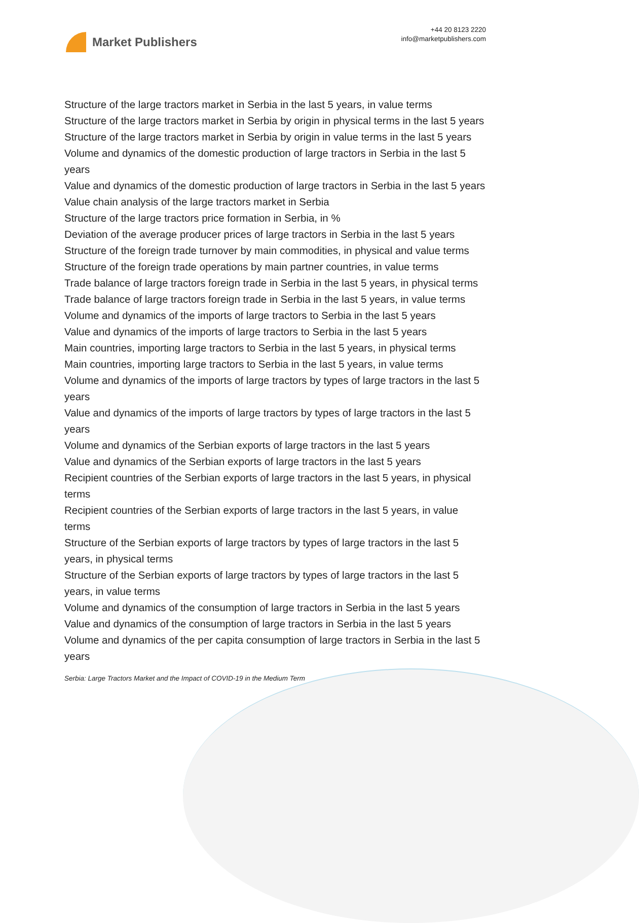Market Publishers
+44 20 8123 2220
info@marketpublishers.com
Structure of the large tractors market in Serbia in the last 5 years, in value terms
Structure of the large tractors market in Serbia by origin in physical terms in the last 5 years
Structure of the large tractors market in Serbia by origin in value terms in the last 5 years
Volume and dynamics of the domestic production of large tractors in Serbia in the last 5 years
Value and dynamics of the domestic production of large tractors in Serbia in the last 5 years
Value chain analysis of the large tractors market in Serbia
Structure of the large tractors price formation in Serbia, in %
Deviation of the average producer prices of large tractors in Serbia in the last 5 years
Structure of the foreign trade turnover by main commodities, in physical and value terms
Structure of the foreign trade operations by main partner countries, in value terms
Trade balance of large tractors foreign trade in Serbia in the last 5 years, in physical terms
Trade balance of large tractors foreign trade in Serbia in the last 5 years, in value terms
Volume and dynamics of the imports of large tractors to Serbia in the last 5 years
Value and dynamics of the imports of large tractors to Serbia in the last 5 years
Main countries, importing large tractors to Serbia in the last 5 years, in physical terms
Main countries, importing large tractors to Serbia in the last 5 years, in value terms
Volume and dynamics of the imports of large tractors by types of large tractors in the last 5 years
Value and dynamics of the imports of large tractors by types of large tractors in the last 5 years
Volume and dynamics of the Serbian exports of large tractors in the last 5 years
Value and dynamics of the Serbian exports of large tractors in the last 5 years
Recipient countries of the Serbian exports of large tractors in the last 5 years, in physical terms
Recipient countries of the Serbian exports of large tractors in the last 5 years, in value terms
Structure of the Serbian exports of large tractors by types of large tractors in the last 5 years, in physical terms
Structure of the Serbian exports of large tractors by types of large tractors in the last 5 years, in value terms
Volume and dynamics of the consumption of large tractors in Serbia in the last 5 years
Value and dynamics of the consumption of large tractors in Serbia in the last 5 years
Volume and dynamics of the per capita consumption of large tractors in Serbia in the last 5 years
Serbia: Large Tractors Market and the Impact of COVID-19 in the Medium Term